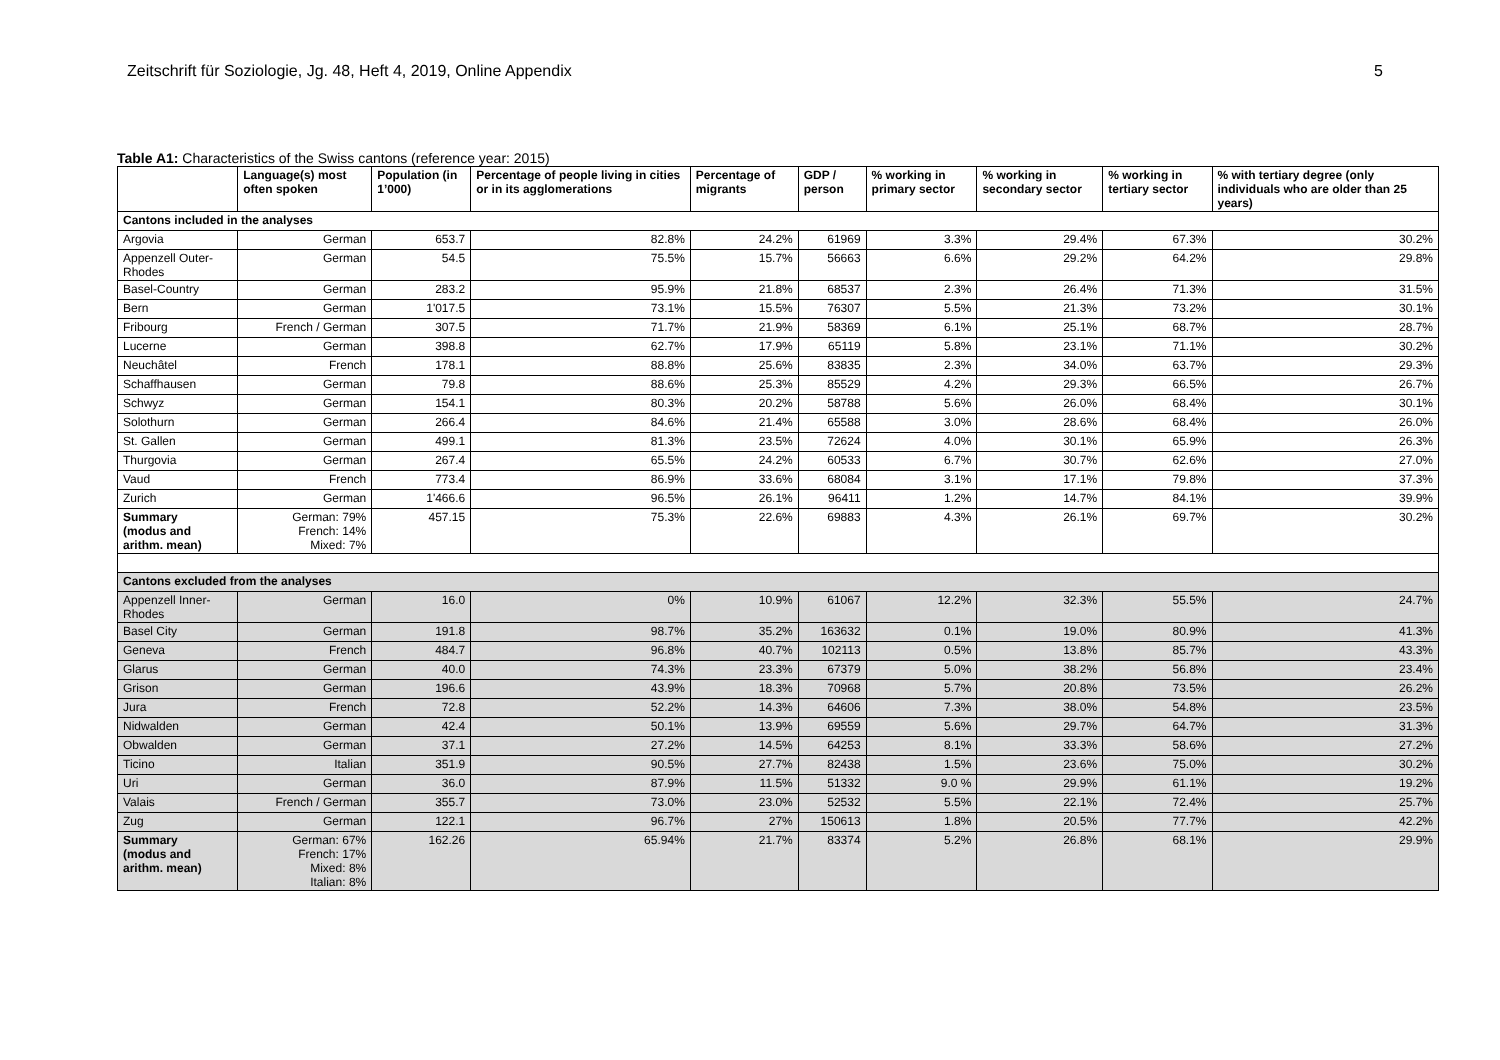Zeitschrift für Soziologie, Jg. 48, Heft 4, 2019, Online Appendix 5
Table A1: Characteristics of the Swiss cantons (reference year: 2015)
| | Language(s) most often spoken | Population (in 1’000) | Percentage of people living in cities or in its agglomerations | Percentage of migrants | GDP / person | % working in primary sector | % working in secondary sector | % working in tertiary sector | % with tertiary degree (only individuals who are older than 25 years) |
| --- | --- | --- | --- | --- | --- | --- | --- | --- | --- |
| Cantons included in the analyses | | | | | | | | | |
| Argovia | German | 653.7 | 82.8% | 24.2% | 61969 | 3.3% | 29.4% | 67.3% | 30.2% |
| Appenzell Outer-Rhodes | German | 54.5 | 75.5% | 15.7% | 56663 | 6.6% | 29.2% | 64.2% | 29.8% |
| Basel-Country | German | 283.2 | 95.9% | 21.8% | 68537 | 2.3% | 26.4% | 71.3% | 31.5% |
| Bern | German | 1'017.5 | 73.1% | 15.5% | 76307 | 5.5% | 21.3% | 73.2% | 30.1% |
| Fribourg | French / German | 307.5 | 71.7% | 21.9% | 58369 | 6.1% | 25.1% | 68.7% | 28.7% |
| Lucerne | German | 398.8 | 62.7% | 17.9% | 65119 | 5.8% | 23.1% | 71.1% | 30.2% |
| Neuchâtel | French | 178.1 | 88.8% | 25.6% | 83835 | 2.3% | 34.0% | 63.7% | 29.3% |
| Schaffhausen | German | 79.8 | 88.6% | 25.3% | 85529 | 4.2% | 29.3% | 66.5% | 26.7% |
| Schwyz | German | 154.1 | 80.3% | 20.2% | 58788 | 5.6% | 26.0% | 68.4% | 30.1% |
| Solothurn | German | 266.4 | 84.6% | 21.4% | 65588 | 3.0% | 28.6% | 68.4% | 26.0% |
| St. Gallen | German | 499.1 | 81.3% | 23.5% | 72624 | 4.0% | 30.1% | 65.9% | 26.3% |
| Thurgovia | German | 267.4 | 65.5% | 24.2% | 60533 | 6.7% | 30.7% | 62.6% | 27.0% |
| Vaud | French | 773.4 | 86.9% | 33.6% | 68084 | 3.1% | 17.1% | 79.8% | 37.3% |
| Zurich | German | 1'466.6 | 96.5% | 26.1% | 96411 | 1.2% | 14.7% | 84.1% | 39.9% |
| Summary (modus and arithm. mean) | German: 79% French: 14% Mixed: 7% | 457.15 | 75.3% | 22.6% | 69883 | 4.3% | 26.1% | 69.7% | 30.2% |
| Cantons excluded from the analyses | | | | | | | | | |
| Appenzell Inner-Rhodes | German | 16.0 | 0% | 10.9% | 61067 | 12.2% | 32.3% | 55.5% | 24.7% |
| Basel City | German | 191.8 | 98.7% | 35.2% | 163632 | 0.1% | 19.0% | 80.9% | 41.3% |
| Geneva | French | 484.7 | 96.8% | 40.7% | 102113 | 0.5% | 13.8% | 85.7% | 43.3% |
| Glarus | German | 40.0 | 74.3% | 23.3% | 67379 | 5.0% | 38.2% | 56.8% | 23.4% |
| Grison | German | 196.6 | 43.9% | 18.3% | 70968 | 5.7% | 20.8% | 73.5% | 26.2% |
| Jura | French | 72.8 | 52.2% | 14.3% | 64606 | 7.3% | 38.0% | 54.8% | 23.5% |
| Nidwalden | German | 42.4 | 50.1% | 13.9% | 69559 | 5.6% | 29.7% | 64.7% | 31.3% |
| Obwalden | German | 37.1 | 27.2% | 14.5% | 64253 | 8.1% | 33.3% | 58.6% | 27.2% |
| Ticino | Italian | 351.9 | 90.5% | 27.7% | 82438 | 1.5% | 23.6% | 75.0% | 30.2% |
| Uri | German | 36.0 | 87.9% | 11.5% | 51332 | 9.0 % | 29.9% | 61.1% | 19.2% |
| Valais | French / German | 355.7 | 73.0% | 23.0% | 52532 | 5.5% | 22.1% | 72.4% | 25.7% |
| Zug | German | 122.1 | 96.7% | 27% | 150613 | 1.8% | 20.5% | 77.7% | 42.2% |
| Summary (modus and arithm. mean) | German: 67% French: 17% Mixed: 8% Italian: 8% | 162.26 | 65.94% | 21.7% | 83374 | 5.2% | 26.8% | 68.1% | 29.9% |